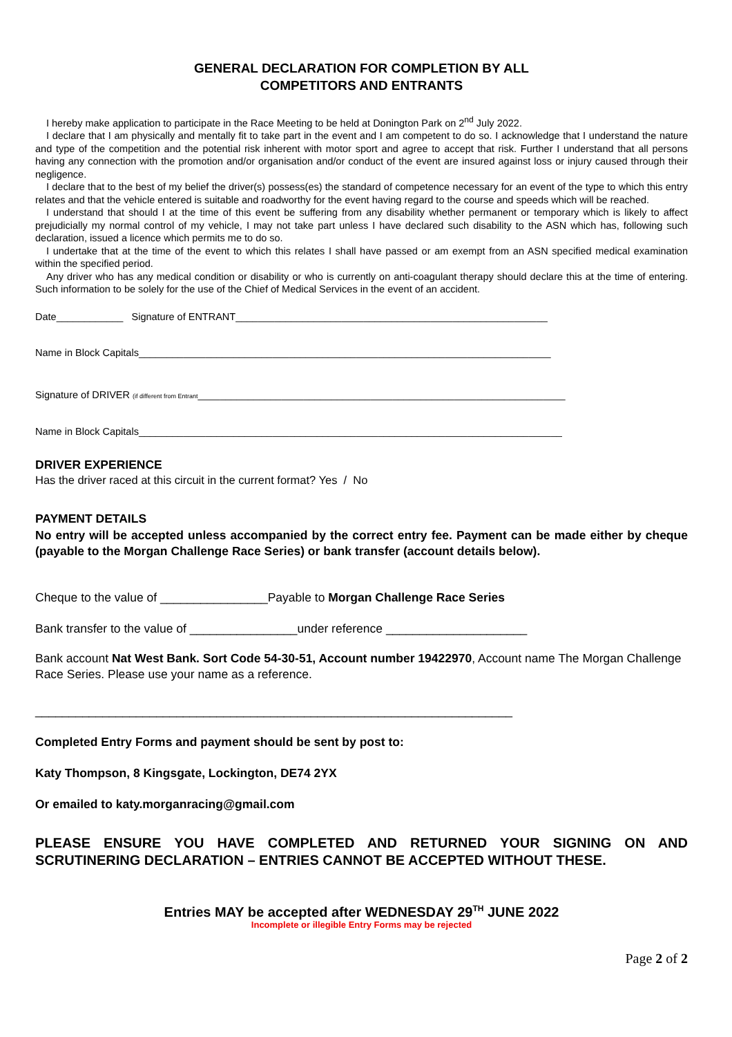GENERAL DECLARATION FOR COMPLETION BY ALL
COMPETITORS AND ENTRANTS
I hereby make application to participate in the Race Meeting to be held at Donington Park on 2<sup>nd</sup> July 2022.
I declare that I am physically and mentally fit to take part in the event and I am competent to do so. I acknowledge that I understand the nature and type of the competition and the potential risk inherent with motor sport and agree to accept that risk. Further I understand that all persons having any connection with the promotion and/or organisation and/or conduct of the event are insured against loss or injury caused through their negligence.
I declare that to the best of my belief the driver(s) possess(es) the standard of competence necessary for an event of the type to which this entry relates and that the vehicle entered is suitable and roadworthy for the event having regard to the course and speeds which will be reached.
I understand that should I at the time of this event be suffering from any disability whether permanent or temporary which is likely to affect prejudicially my normal control of my vehicle, I may not take part unless I have declared such disability to the ASN which has, following such declaration, issued a licence which permits me to do so.
I undertake that at the time of the event to which this relates I shall have passed or am exempt from an ASN specified medical examination within the specified period.
Any driver who has any medical condition or disability or who is currently on anti-coagulant therapy should declare this at the time of entering. Such information to be solely for the use of the Chief of Medical Services in the event of an accident.
Date____________ Signature of ENTRANT________________________________________________________
Name in Block Capitals__________________________________________________________________________
Signature of DRIVER (if different from Entrant__________________________________________________________________
Name in Block Capitals____________________________________________________________________________
DRIVER EXPERIENCE
Has the driver raced at this circuit in the current format? Yes / No
PAYMENT DETAILS
No entry will be accepted unless accompanied by the correct entry fee. Payment can be made either by cheque (payable to the Morgan Challenge Race Series) or bank transfer (account details below).
Cheque to the value of ________________Payable to Morgan Challenge Race Series
Bank transfer to the value of ________________under reference _____________________
Bank account Nat West Bank. Sort Code 54-30-51, Account number 19422970, Account name The Morgan Challenge Race Series. Please use your name as a reference.
_______________________________________________________________________
Completed Entry Forms and payment should be sent by post to:
Katy Thompson, 8 Kingsgate, Lockington, DE74 2YX
Or emailed to katy.morganracing@gmail.com
PLEASE ENSURE YOU HAVE COMPLETED AND RETURNED YOUR SIGNING ON AND SCRUTINERING DECLARATION – ENTRIES CANNOT BE ACCEPTED WITHOUT THESE.
Entries MAY be accepted after WEDNESDAY 29<sup>TH</sup> JUNE 2022
Incomplete or illegible Entry Forms may be rejected
Page 2 of 2